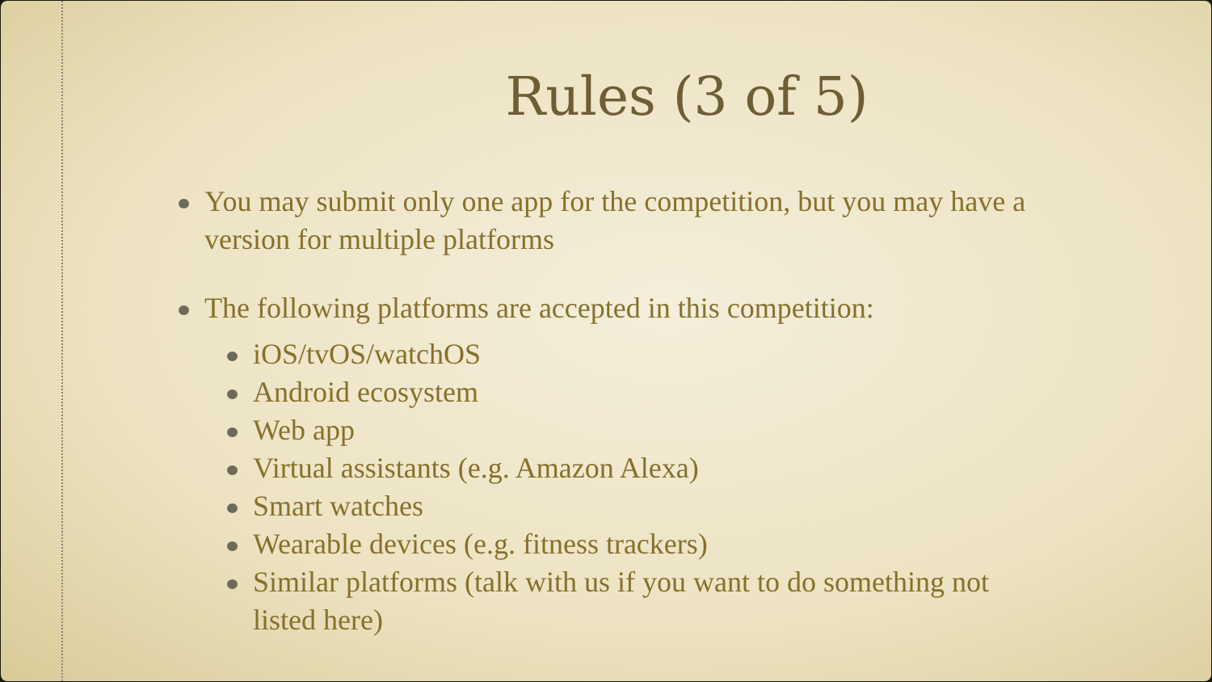Rules (3 of 5)
You may submit only one app for the competition, but you may have a version for multiple platforms
The following platforms are accepted in this competition:
iOS/tvOS/watchOS
Android ecosystem
Web app
Virtual assistants (e.g. Amazon Alexa)
Smart watches
Wearable devices (e.g. fitness trackers)
Similar platforms (talk with us if you want to do something not listed here)